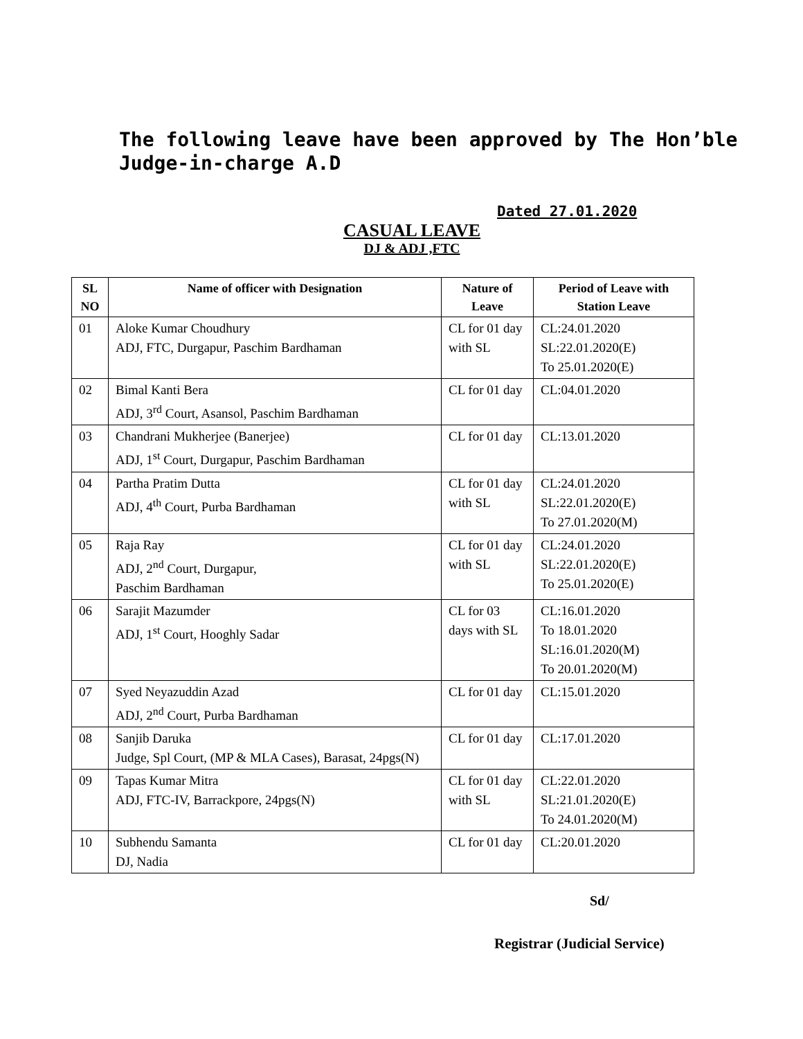The following leave have been approved by The Hon’ble Judge-in-charge A.D
Dated 27.01.2020
CASUAL LEAVE
DJ & ADJ ,FTC
| SL NO | Name of officer with Designation | Nature of Leave | Period of Leave with Station Leave |
| --- | --- | --- | --- |
| 01 | Aloke Kumar Choudhury ADJ, FTC, Durgapur, Paschim Bardhaman | CL for 01 day with SL | CL:24.01.2020 SL:22.01.2020(E) To 25.01.2020(E) |
| 02 | Bimal Kanti Bera ADJ, 3<sup>rd</sup> Court, Asansol, Paschim Bardhaman | CL for 01 day | CL:04.01.2020 |
| 03 | Chandrani Mukherjee (Banerjee) ADJ, 1<sup>st</sup> Court, Durgapur, Paschim Bardhaman | CL for 01 day | CL:13.01.2020 |
| 04 | Partha Pratim Dutta ADJ, 4<sup>th</sup> Court, Purba Bardhaman | CL for 01 day with SL | CL:24.01.2020 SL:22.01.2020(E) To 27.01.2020(M) |
| 05 | Raja Ray ADJ, 2<sup>nd</sup> Court, Durgapur, Paschim Bardhaman | CL for 01 day with SL | CL:24.01.2020 SL:22.01.2020(E) To 25.01.2020(E) |
| 06 | Sarajit Mazumder ADJ, 1<sup>st</sup> Court, Hooghly Sadar | CL for 03 days with SL | CL:16.01.2020 To 18.01.2020 SL:16.01.2020(M) To 20.01.2020(M) |
| 07 | Syed Neyazuddin Azad ADJ, 2<sup>nd</sup> Court, Purba Bardhaman | CL for 01 day | CL:15.01.2020 |
| 08 | Sanjib Daruka Judge, Spl Court, (MP & MLA Cases), Barasat, 24pgs(N) | CL for 01 day | CL:17.01.2020 |
| 09 | Tapas Kumar Mitra ADJ, FTC-IV, Barrackpore, 24pgs(N) | CL for 01 day with SL | CL:22.01.2020 SL:21.01.2020(E) To 24.01.2020(M) |
| 10 | Subhendu Samanta DJ, Nadia | CL for 01 day | CL:20.01.2020 |
Sd/
Registrar (Judicial Service)